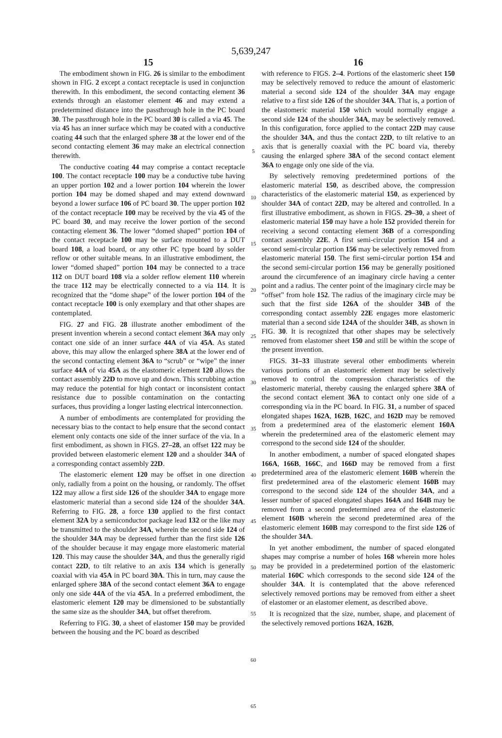5,639,247
15
The embodiment shown in FIG. 26 is similar to the embodiment shown in FIG. 2 except a contact receptacle is used in conjunction therewith. In this embodiment, the second contacting element 36 extends through an elastomer element 46 and may extend a predetermined distance into the passthrough hole in the PC board 30. The passthrough hole in the PC board 30 is called a via 45. The via 45 has an inner surface which may be coated with a conductive coating 44 such that the enlarged sphere 38 at the lower end of the second contacting element 36 may make an electrical connection therewith.
The conductive coating 44 may comprise a contact receptacle 100. The contact receptacle 100 may be a conductive tube having an upper portion 102 and a lower portion 104 wherein the lower portion 104 may be domed shaped and may extend downward beyond a lower surface 106 of PC board 30. The upper portion 102 of the contact receptacle 100 may be received by the via 45 of the PC board 30, and may receive the lower portion of the second contacting element 36. The lower “domed shaped” portion 104 of the contact receptacle 100 may be surface mounted to a DUT board 108, a load board, or any other PC type board by solder reflow or other suitable means. In an illustrative embodiment, the lower “domed shaped” portion 104 may be connected to a trace 112 on DUT board 108 via a solder reflow element 110 wherein the trace 112 may be electrically connected to a via 114. It is recognized that the “dome shape” of the lower portion 104 of the contact receptacle 100 is only exemplary and that other shapes are contemplated.
FIG. 27 and FIG. 28 illustrate another embodiment of the present invention wherein a second contact element 36A may only contact one side of an inner surface 44A of via 45A. As stated above, this may allow the enlarged sphere 38A at the lower end of the second contacting element 36A to “scrub” or “wipe” the inner surface 44A of via 45A as the elastomeric element 120 allows the contact assembly 22D to move up and down. This scrubbing action may reduce the potential for high contact or inconsistent contact resistance due to possible contamination on the contacting surfaces, thus providing a longer lasting electrical interconnection.
A number of embodiments are contemplated for providing the necessary bias to the contact to help ensure that the second contact element only contacts one side of the inner surface of the via. In a first embodiment, as shown in FIGS. 27–28, an offset 122 may be provided between elastomeric element 120 and a shoulder 34A of a corresponding contact assembly 22D.
The elastomeric element 120 may be offset in one direction only, radially from a point on the housing, or randomly. The offset 122 may allow a first side 126 of the shoulder 34A to engage more elastomeric material than a second side 124 of the shoulder 34A. Referring to FIG. 28, a force 130 applied to the first contact element 32A by a semiconductor package lead 132 or the like may be transmitted to the shoulder 34A, wherein the second side 124 of the shoulder 34A may be depressed further than the first side 126 of the shoulder because it may engage more elastomeric material 120. This may cause the shoulder 34A, and thus the generally rigid contact 22D, to tilt relative to an axis 134 which is generally coaxial with via 45A in PC board 30A. This in turn, may cause the enlarged sphere 38A of the second contact element 36A to engage only one side 44A of the via 45A. In a preferred embodiment, the elastomeric element 120 may be dimensioned to be substantially the same size as the shoulder 34A, but offset therefrom.
Referring to FIG. 30, a sheet of elastomer 150 may be provided between the housing and the PC board as described
5
10
15
20
25
30
35
40
45
50
55
60
65
16
with reference to FIGS. 2–4. Portions of the elastomeric sheet 150 may be selectively removed to reduce the amount of elastomeric material a second side 124 of the shoulder 34A may engage relative to a first side 126 of the shoulder 34A. That is, a portion of the elastomeric material 150 which would normally engage a second side 124 of the shoulder 34A, may be selectively removed. In this configuration, force applied to the contact 22D may cause the shoulder 34A, and thus the contact 22D, to tilt relative to an axis that is generally coaxial with the PC board via, thereby causing the enlarged sphere 38A of the second contact element 36A to engage only one side of the via.
By selectively removing predetermined portions of the elastomeric material 150, as described above, the compression characteristics of the elastomeric material 150, as experienced by shoulder 34A of contact 22D, may be altered and controlled. In a first illustrative embodiment, as shown in FIGS. 29–30, a sheet of elastomeric material 150 may have a hole 152 provided therein for receiving a second contacting element 36B of a corresponding contact assembly 22E. A first semi-circular portion 154 and a second semi-circular portion 156 may be selectively removed from elastomeric material 150. The first semi-circular portion 154 and the second semi-circular portion 156 may be generally positioned around the circumference of an imaginary circle having a center point and a radius. The center point of the imaginary circle may be “offset” from hole 152. The radius of the imaginary circle may be such that the first side 126A of the shoulder 34B of the corresponding contact assembly 22E engages more elastomeric material than a second side 124A of the shoulder 34B, as shown in FIG. 30. It is recognized that other shapes may be selectively removed from elastomer sheet 150 and still be within the scope of the present invention.
FIGS. 31–33 illustrate several other embodiments wherein various portions of an elastomeric element may be selectively removed to control the compression characteristics of the elastomeric material, thereby causing the enlarged sphere 38A of the second contact element 36A to contact only one side of a corresponding via in the PC board. In FIG. 31, a number of spaced elongated shapes 162A, 162B, 162C, and 162D may be removed from a predetermined area of the elastomeric element 160A wherein the predetermined area of the elastomeric element may correspond to the second side 124 of the shoulder.
In another embodiment, a number of spaced elongated shapes 166A, 166B, 166C, and 166D may be removed from a first predetermined area of the elastomeric element 160B wherein the first predetermined area of the elastomeric element 160B may correspond to the second side 124 of the shoulder 34A, and a lesser number of spaced elongated shapes 164A and 164B may be removed from a second predetermined area of the elastomeric element 160B wherein the second predetermined area of the elastomeric element 160B may correspond to the first side 126 of the shoulder 34A.
In yet another embodiment, the number of spaced elongated shapes may comprise a number of holes 168 wherein more holes may be provided in a predetermined portion of the elastomeric material 160C which corresponds to the second side 124 of the shoulder 34A. It is contemplated that the above referenced selectively removed portions may be removed from either a sheet of elastomer or an elastomer element, as described above.
It is recognized that the size, number, shape, and placement of the selectively removed portions 162A, 162B,